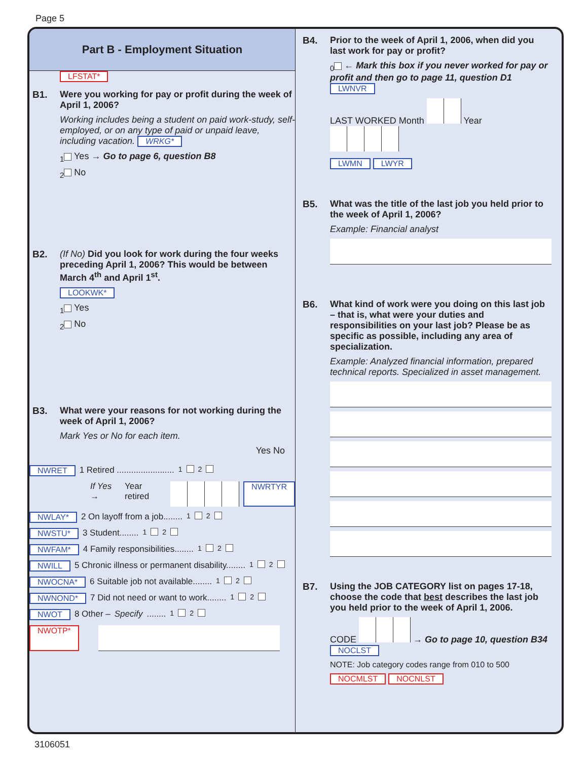Page 5
Part B - Employment Situation
LFSTAT*
B1. Were you working for pay or profit during the week of April 1, 2006?
Working includes being a student on paid work-study, self-employed, or on any type of paid or unpaid leave, including vacation. WRKG*
<sub>1</sub> Yes → Go to page 6, question B8
<sub>2</sub> No
B2. (If No) Did you look for work during the four weeks preceding April 1, 2006? This would be between March 4<sup>th</sup> and April 1<sup>st</sup>.
LOOKWK*
<sub>1</sub> Yes
<sub>2</sub> No
B3. What were your reasons for not working during the week of April 1, 2006?
Mark Yes or No for each item.
Yes No
NWRET 1 Retired ........................ <sub>1</sub> <sub>2</sub>
If Yes → Year retired NWRTYR
NWLAY* 2 On layoff from a job........ <sub>1</sub> <sub>2</sub>
NWSTU* 3 Student........ <sub>1</sub> <sub>2</sub>
NWFAM* 4 Family responsibilities........ <sub>1</sub> <sub>2</sub>
NWILL 5 Chronic illness or permanent disability........ <sub>1</sub> <sub>2</sub>
NWOCNA* 6 Suitable job not available........ <sub>1</sub> <sub>2</sub>
NWNOND* 7 Did not need or want to work........ <sub>1</sub> <sub>2</sub>
NWOT 8 Other – Specify........ <sub>1</sub> <sub>2</sub>
NWOTP*
B4. Prior to the week of April 1, 2006, when did you last work for pay or profit?
<sub>0</sub> ← Mark this box if you never worked for pay or profit and then go to page 11, question D1 LWNVR
LAST WORKED Month Year
LWMN LWYR
B5. What was the title of the last job you held prior to the week of April 1, 2006?
Example: Financial analyst
B6. What kind of work were you doing on this last job – that is, what were your duties and responsibilities on your last job? Please be as specific as possible, including any area of specialization.
Example: Analyzed financial information, prepared technical reports. Specialized in asset management.
B7. Using the JOB CATEGORY list on pages 17-18, choose the code that best describes the last job you held prior to the week of April 1, 2006.
CODE → Go to page 10, question B34 NOCLST
NOTE: Job category codes range from 010 to 500
NOCMLST NOCNLST
3106051